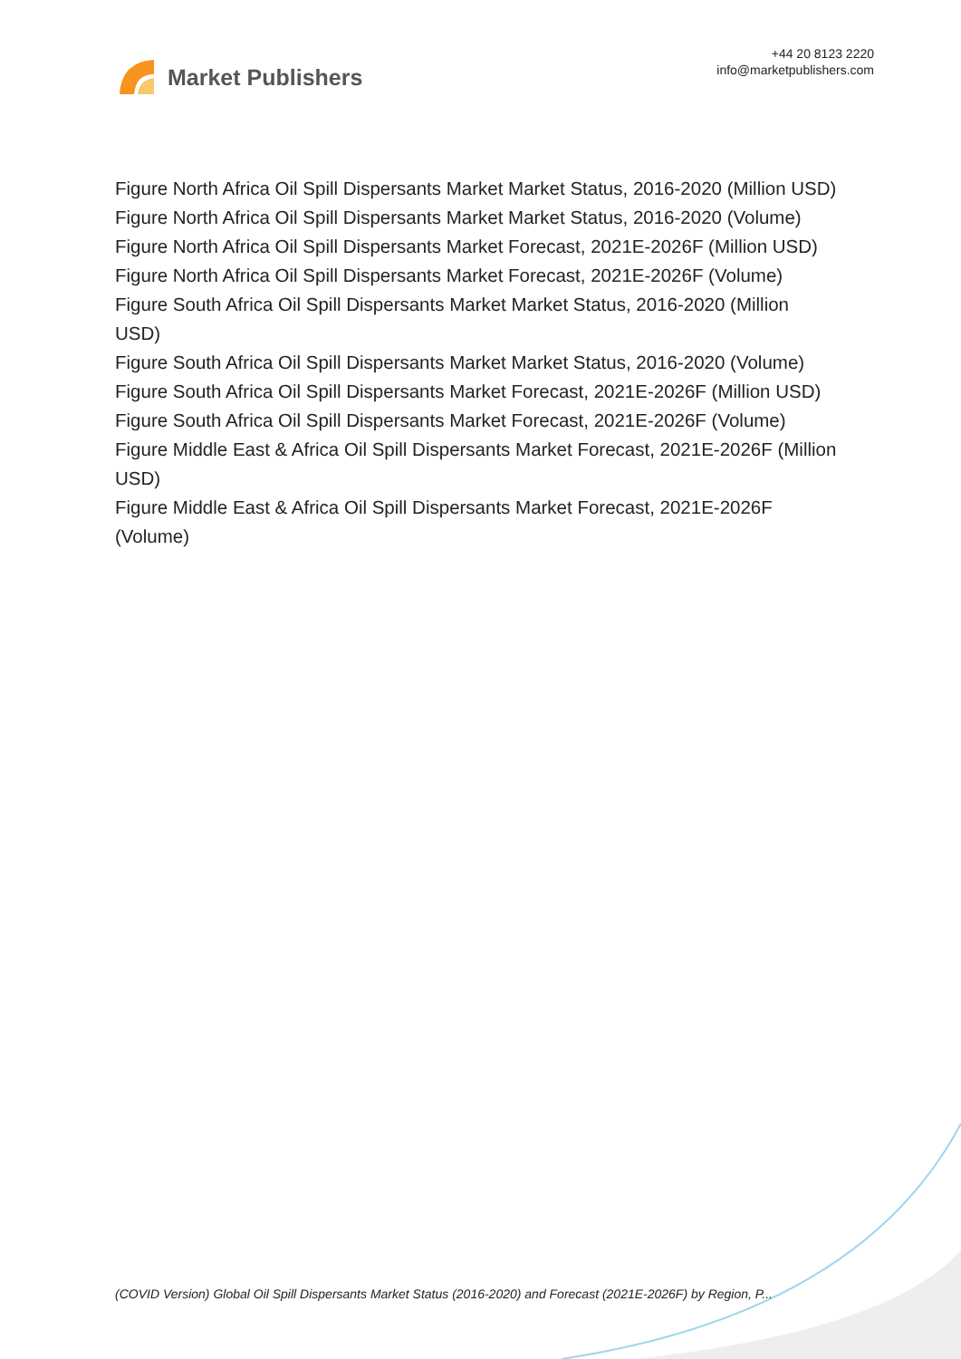Market Publishers
+44 20 8123 2220
info@marketpublishers.com
Figure North Africa Oil Spill Dispersants Market Market Status, 2016-2020 (Million USD)
Figure North Africa Oil Spill Dispersants Market Market Status, 2016-2020 (Volume)
Figure North Africa Oil Spill Dispersants Market Forecast, 2021E-2026F (Million USD)
Figure North Africa Oil Spill Dispersants Market Forecast, 2021E-2026F (Volume)
Figure South Africa Oil Spill Dispersants Market Market Status, 2016-2020 (Million
USD)
Figure South Africa Oil Spill Dispersants Market Market Status, 2016-2020 (Volume)
Figure South Africa Oil Spill Dispersants Market Forecast, 2021E-2026F (Million USD)
Figure South Africa Oil Spill Dispersants Market Forecast, 2021E-2026F (Volume)
Figure Middle East & Africa Oil Spill Dispersants Market Forecast, 2021E-2026F (Million
USD)
Figure Middle East & Africa Oil Spill Dispersants Market Forecast, 2021E-2026F
(Volume)
(COVID Version) Global Oil Spill Dispersants Market Status (2016-2020) and Forecast (2021E-2026F) by Region, P...